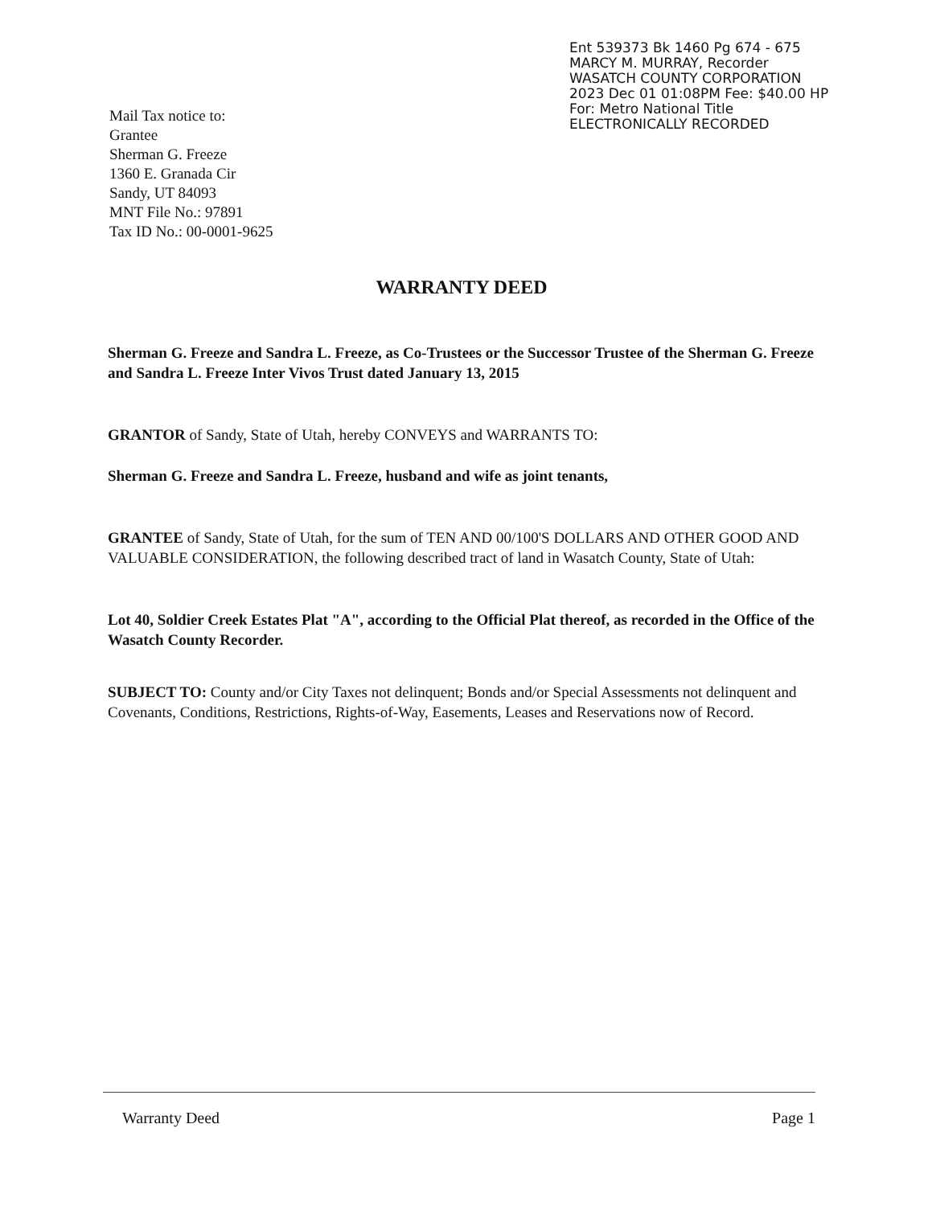Ent 539373 Bk 1460 Pg 674 - 675
MARCY M. MURRAY, Recorder
WASATCH COUNTY CORPORATION
2023 Dec 01 01:08PM Fee: $40.00 HP
For: Metro National Title
ELECTRONICALLY RECORDED
Mail Tax notice to:
Grantee
Sherman G. Freeze
1360 E. Granada Cir
Sandy, UT 84093
MNT File No.: 97891
Tax ID No.: 00-0001-9625
WARRANTY DEED
Sherman G. Freeze and Sandra L. Freeze, as Co-Trustees or the Successor Trustee of the Sherman G. Freeze and Sandra L. Freeze Inter Vivos Trust dated January 13, 2015
GRANTOR of Sandy, State of Utah, hereby CONVEYS and WARRANTS TO:
Sherman G. Freeze and Sandra L. Freeze, husband and wife as joint tenants,
GRANTEE of Sandy, State of Utah, for the sum of TEN AND 00/100'S DOLLARS AND OTHER GOOD AND VALUABLE CONSIDERATION, the following described tract of land in Wasatch County, State of Utah:
Lot 40, Soldier Creek Estates Plat "A", according to the Official Plat thereof, as recorded in the Office of the Wasatch County Recorder.
SUBJECT TO: County and/or City Taxes not delinquent; Bonds and/or Special Assessments not delinquent and Covenants, Conditions, Restrictions, Rights-of-Way, Easements, Leases and Reservations now of Record.
Warranty Deed Page 1